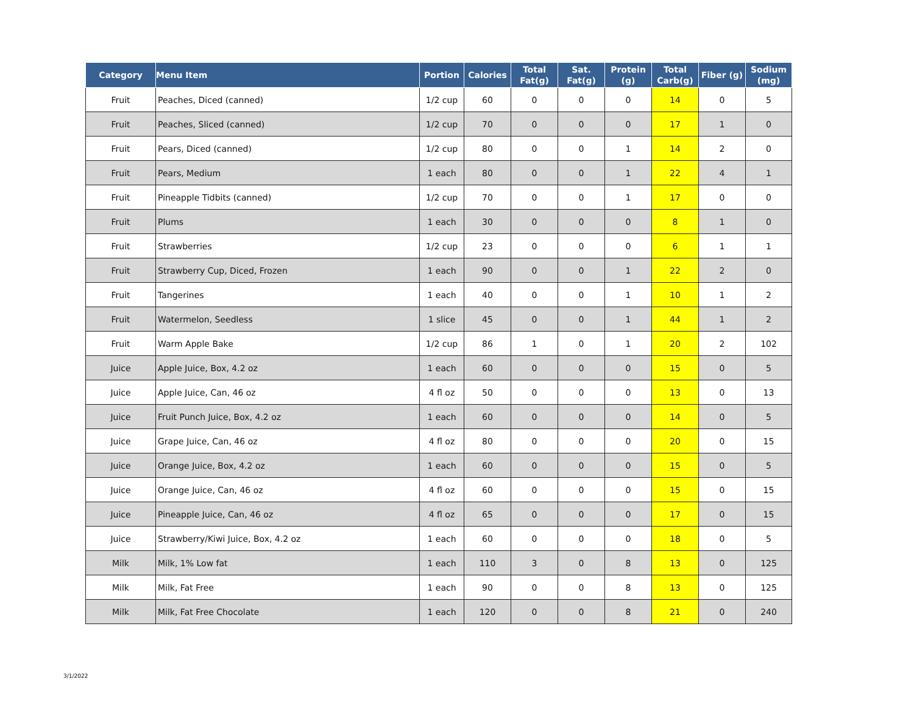| Category | Menu Item | Portion | Calories | Total Fat(g) | Sat. Fat(g) | Protein (g) | Total Carb(g) | Fiber (g) | Sodium (mg) |
| --- | --- | --- | --- | --- | --- | --- | --- | --- | --- |
| Fruit | Peaches, Diced (canned) | 1/2 cup | 60 | 0 | 0 | 0 | 14 | 0 | 5 |
| Fruit | Peaches, Sliced (canned) | 1/2 cup | 70 | 0 | 0 | 0 | 17 | 1 | 0 |
| Fruit | Pears, Diced (canned) | 1/2 cup | 80 | 0 | 0 | 1 | 14 | 2 | 0 |
| Fruit | Pears, Medium | 1 each | 80 | 0 | 0 | 1 | 22 | 4 | 1 |
| Fruit | Pineapple Tidbits (canned) | 1/2 cup | 70 | 0 | 0 | 1 | 17 | 0 | 0 |
| Fruit | Plums | 1 each | 30 | 0 | 0 | 0 | 8 | 1 | 0 |
| Fruit | Strawberries | 1/2 cup | 23 | 0 | 0 | 0 | 6 | 1 | 1 |
| Fruit | Strawberry Cup, Diced, Frozen | 1 each | 90 | 0 | 0 | 1 | 22 | 2 | 0 |
| Fruit | Tangerines | 1 each | 40 | 0 | 0 | 1 | 10 | 1 | 2 |
| Fruit | Watermelon, Seedless | 1 slice | 45 | 0 | 0 | 1 | 44 | 1 | 2 |
| Fruit | Warm Apple Bake | 1/2 cup | 86 | 1 | 0 | 1 | 20 | 2 | 102 |
| Juice | Apple Juice, Box, 4.2 oz | 1 each | 60 | 0 | 0 | 0 | 15 | 0 | 5 |
| Juice | Apple Juice, Can, 46 oz | 4 fl oz | 50 | 0 | 0 | 0 | 13 | 0 | 13 |
| Juice | Fruit Punch Juice, Box, 4.2 oz | 1 each | 60 | 0 | 0 | 0 | 14 | 0 | 5 |
| Juice | Grape Juice, Can, 46 oz | 4 fl oz | 80 | 0 | 0 | 0 | 20 | 0 | 15 |
| Juice | Orange Juice, Box, 4.2 oz | 1 each | 60 | 0 | 0 | 0 | 15 | 0 | 5 |
| Juice | Orange Juice, Can, 46 oz | 4 fl oz | 60 | 0 | 0 | 0 | 15 | 0 | 15 |
| Juice | Pineapple Juice, Can, 46 oz | 4 fl oz | 65 | 0 | 0 | 0 | 17 | 0 | 15 |
| Juice | Strawberry/Kiwi Juice, Box, 4.2 oz | 1 each | 60 | 0 | 0 | 0 | 18 | 0 | 5 |
| Milk | Milk, 1% Low fat | 1 each | 110 | 3 | 0 | 8 | 13 | 0 | 125 |
| Milk | Milk, Fat Free | 1 each | 90 | 0 | 0 | 8 | 13 | 0 | 125 |
| Milk | Milk, Fat Free Chocolate | 1 each | 120 | 0 | 0 | 8 | 21 | 0 | 240 |
3/1/2022